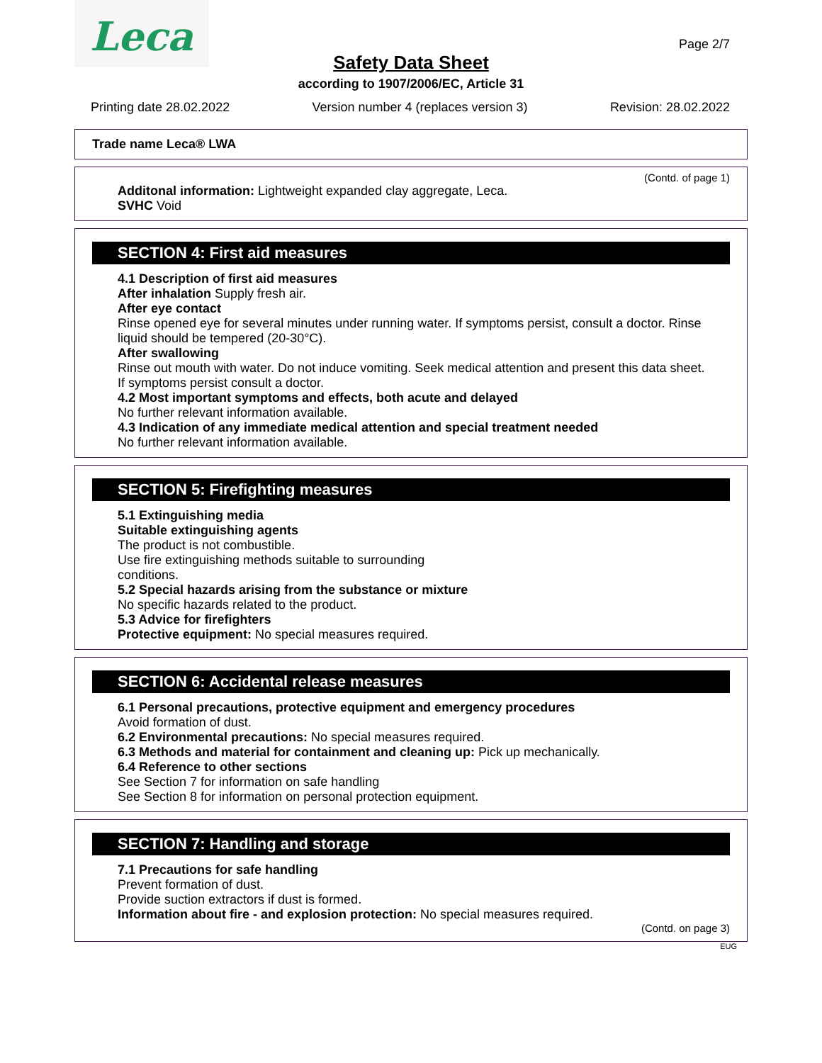Leca
Page 2/7
Safety Data Sheet
according to 1907/2006/EC, Article 31
Printing date 28.02.2022 Version number 4 (replaces version 3) Revision: 28.02.2022
Trade name Leca® LWA
(Contd. of page 1)
Additonal information: Lightweight expanded clay aggregate, Leca.
SVHC Void
SECTION 4: First aid measures
4.1 Description of first aid measures
After inhalation Supply fresh air.
After eye contact
Rinse opened eye for several minutes under running water. If symptoms persist, consult a doctor. Rinse liquid should be tempered (20-30°C).
After swallowing
Rinse out mouth with water. Do not induce vomiting. Seek medical attention and present this data sheet.
If symptoms persist consult a doctor.
4.2 Most important symptoms and effects, both acute and delayed
No further relevant information available.
4.3 Indication of any immediate medical attention and special treatment needed
No further relevant information available.
SECTION 5: Firefighting measures
5.1 Extinguishing media
Suitable extinguishing agents
The product is not combustible.
Use fire extinguishing methods suitable to surrounding
conditions.
5.2 Special hazards arising from the substance or mixture
No specific hazards related to the product.
5.3 Advice for firefighters
Protective equipment: No special measures required.
SECTION 6: Accidental release measures
6.1 Personal precautions, protective equipment and emergency procedures
Avoid formation of dust.
6.2 Environmental precautions: No special measures required.
6.3 Methods and material for containment and cleaning up: Pick up mechanically.
6.4 Reference to other sections
See Section 7 for information on safe handling
See Section 8 for information on personal protection equipment.
SECTION 7: Handling and storage
7.1 Precautions for safe handling
Prevent formation of dust.
Provide suction extractors if dust is formed.
Information about fire - and explosion protection: No special measures required.
(Contd. on page 3)
EUG